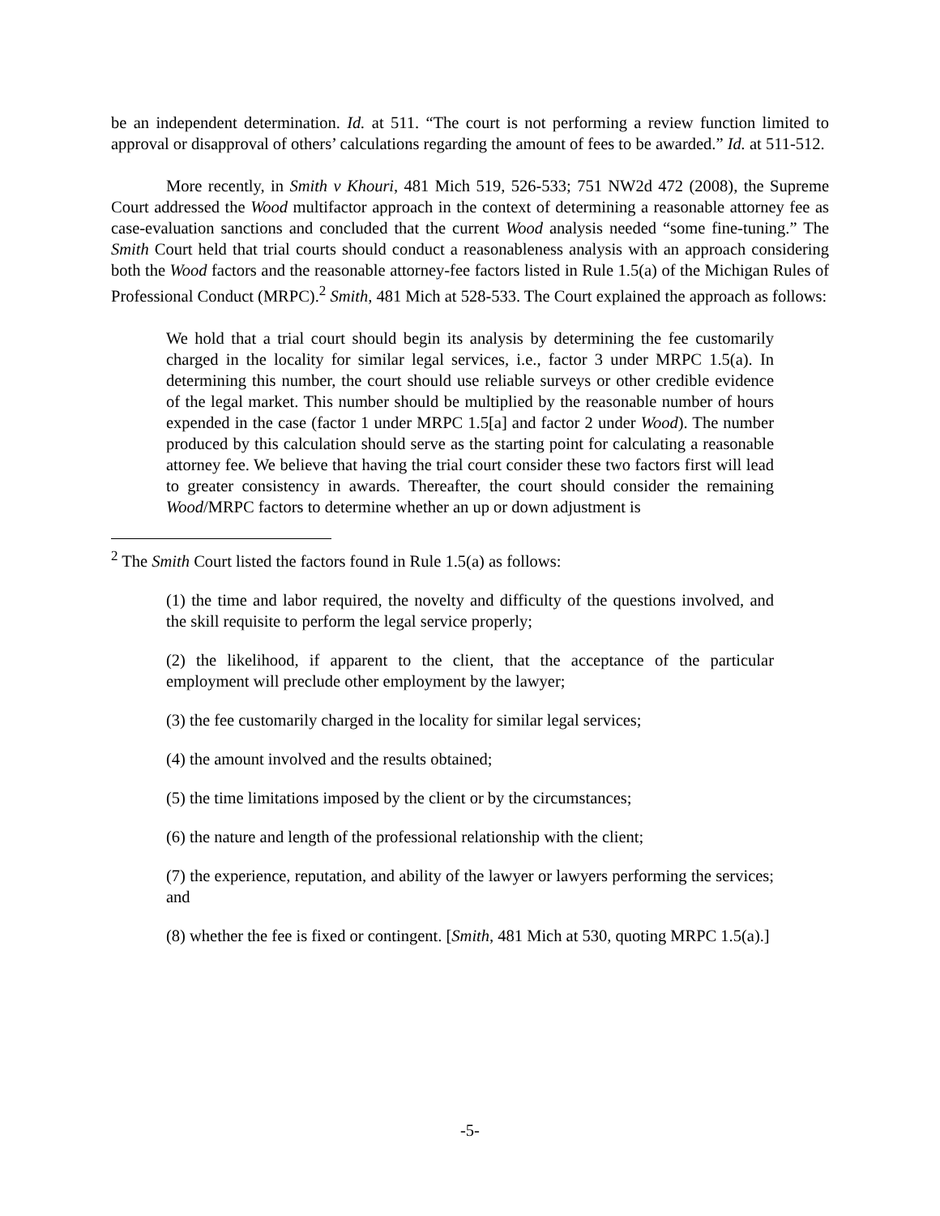be an independent determination. Id. at 511. “The court is not performing a review function limited to approval or disapproval of others’ calculations regarding the amount of fees to be awarded.” Id. at 511-512.
More recently, in Smith v Khouri, 481 Mich 519, 526-533; 751 NW2d 472 (2008), the Supreme Court addressed the Wood multifactor approach in the context of determining a reasonable attorney fee as case-evaluation sanctions and concluded that the current Wood analysis needed “some fine-tuning.” The Smith Court held that trial courts should conduct a reasonableness analysis with an approach considering both the Wood factors and the reasonable attorney-fee factors listed in Rule 1.5(a) of the Michigan Rules of Professional Conduct (MRPC).<sup>2</sup> Smith, 481 Mich at 528-533. The Court explained the approach as follows:
We hold that a trial court should begin its analysis by determining the fee customarily charged in the locality for similar legal services, i.e., factor 3 under MRPC 1.5(a). In determining this number, the court should use reliable surveys or other credible evidence of the legal market. This number should be multiplied by the reasonable number of hours expended in the case (factor 1 under MRPC 1.5[a] and factor 2 under Wood). The number produced by this calculation should serve as the starting point for calculating a reasonable attorney fee. We believe that having the trial court consider these two factors first will lead to greater consistency in awards. Thereafter, the court should consider the remaining Wood/MRPC factors to determine whether an up or down adjustment is
<sup>2</sup> The Smith Court listed the factors found in Rule 1.5(a) as follows:
(1) the time and labor required, the novelty and difficulty of the questions involved, and the skill requisite to perform the legal service properly;
(2) the likelihood, if apparent to the client, that the acceptance of the particular employment will preclude other employment by the lawyer;
(3) the fee customarily charged in the locality for similar legal services;
(4) the amount involved and the results obtained;
(5) the time limitations imposed by the client or by the circumstances;
(6) the nature and length of the professional relationship with the client;
(7) the experience, reputation, and ability of the lawyer or lawyers performing the services; and
(8) whether the fee is fixed or contingent. [Smith, 481 Mich at 530, quoting MRPC 1.5(a).]
-5-